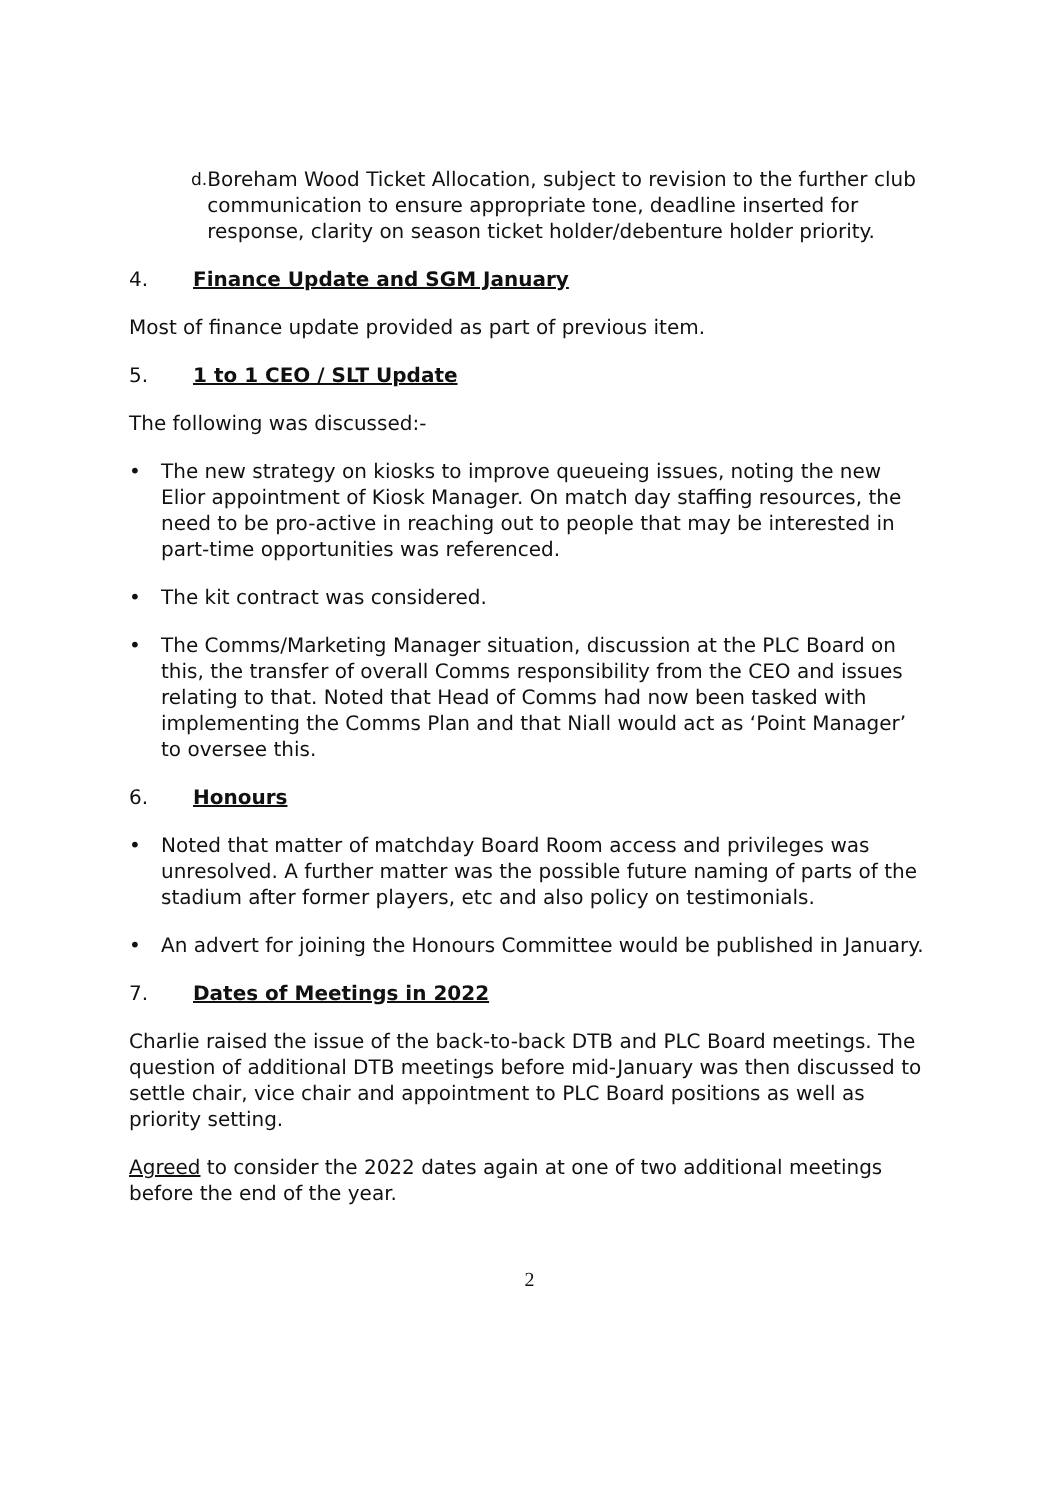d. Boreham Wood Ticket Allocation, subject to revision to the further club communication to ensure appropriate tone, deadline inserted for response, clarity on season ticket holder/debenture holder priority.
4. Finance Update and SGM January
Most of finance update provided as part of previous item.
5. 1 to 1 CEO / SLT Update
The following was discussed:-
• The new strategy on kiosks to improve queueing issues, noting the new Elior appointment of Kiosk Manager. On match day staffing resources, the need to be pro-active in reaching out to people that may be interested in part-time opportunities was referenced.
• The kit contract was considered.
• The Comms/Marketing Manager situation, discussion at the PLC Board on this, the transfer of overall Comms responsibility from the CEO and issues relating to that. Noted that Head of Comms had now been tasked with implementing the Comms Plan and that Niall would act as ‘Point Manager’ to oversee this.
6. Honours
• Noted that matter of matchday Board Room access and privileges was unresolved. A further matter was the possible future naming of parts of the stadium after former players, etc and also policy on testimonials.
• An advert for joining the Honours Committee would be published in January.
7. Dates of Meetings in 2022
Charlie raised the issue of the back-to-back DTB and PLC Board meetings. The question of additional DTB meetings before mid-January was then discussed to settle chair, vice chair and appointment to PLC Board positions as well as priority setting.
Agreed to consider the 2022 dates again at one of two additional meetings before the end of the year.
2